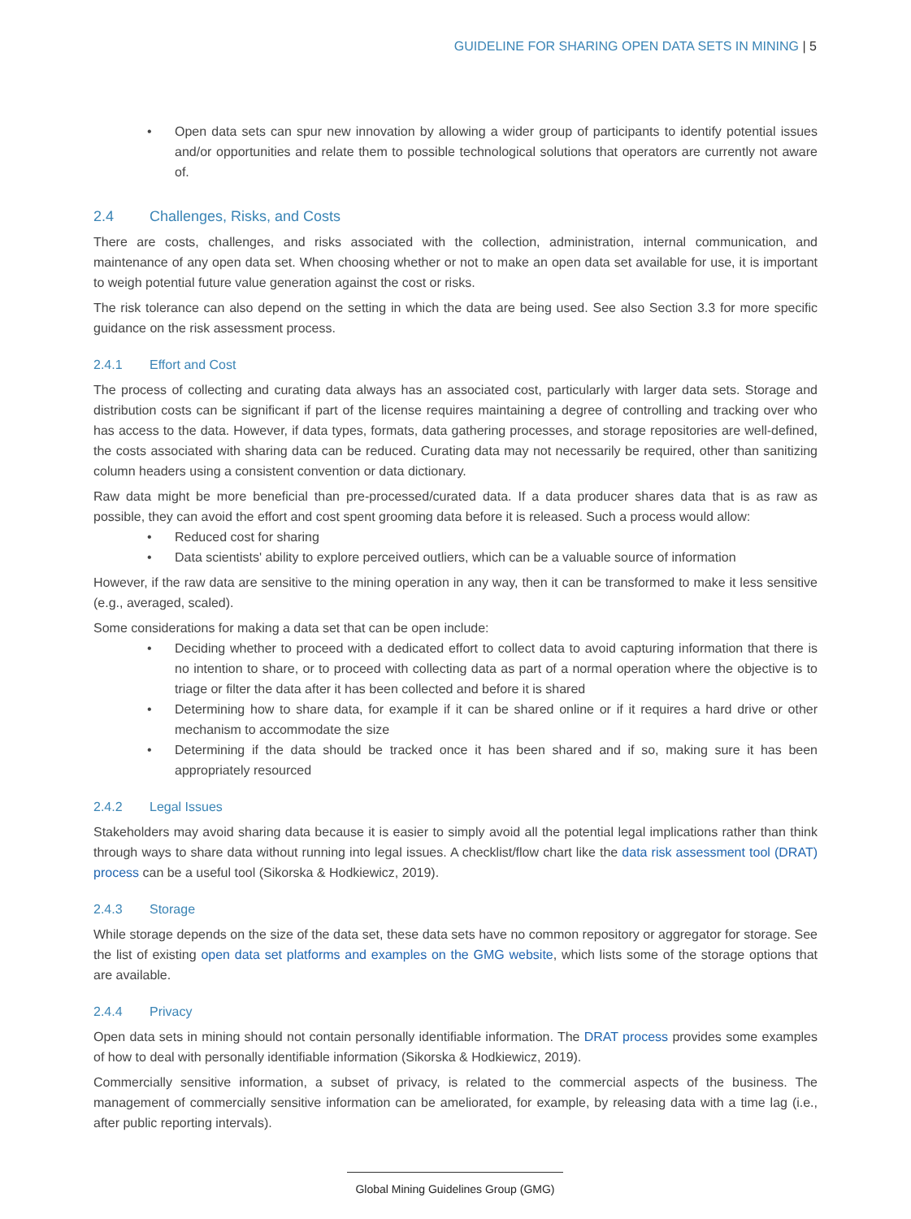GUIDELINE FOR SHARING OPEN DATA SETS IN MINING | 5
• Open data sets can spur new innovation by allowing a wider group of participants to identify potential issues and/or opportunities and relate them to possible technological solutions that operators are currently not aware of.
2.4 Challenges, Risks, and Costs
There are costs, challenges, and risks associated with the collection, administration, internal communication, and maintenance of any open data set. When choosing whether or not to make an open data set available for use, it is important to weigh potential future value generation against the cost or risks.
The risk tolerance can also depend on the setting in which the data are being used. See also Section 3.3 for more specific guidance on the risk assessment process.
2.4.1 Effort and Cost
The process of collecting and curating data always has an associated cost, particularly with larger data sets. Storage and distribution costs can be significant if part of the license requires maintaining a degree of controlling and tracking over who has access to the data. However, if data types, formats, data gathering processes, and storage repositories are well-defined, the costs associated with sharing data can be reduced. Curating data may not necessarily be required, other than sanitizing column headers using a consistent convention or data dictionary.
Raw data might be more beneficial than pre-processed/curated data. If a data producer shares data that is as raw as possible, they can avoid the effort and cost spent grooming data before it is released. Such a process would allow:
• Reduced cost for sharing
• Data scientists' ability to explore perceived outliers, which can be a valuable source of information
However, if the raw data are sensitive to the mining operation in any way, then it can be transformed to make it less sensitive (e.g., averaged, scaled).
Some considerations for making a data set that can be open include:
• Deciding whether to proceed with a dedicated effort to collect data to avoid capturing information that there is no intention to share, or to proceed with collecting data as part of a normal operation where the objective is to triage or filter the data after it has been collected and before it is shared
• Determining how to share data, for example if it can be shared online or if it requires a hard drive or other mechanism to accommodate the size
• Determining if the data should be tracked once it has been shared and if so, making sure it has been appropriately resourced
2.4.2 Legal Issues
Stakeholders may avoid sharing data because it is easier to simply avoid all the potential legal implications rather than think through ways to share data without running into legal issues. A checklist/flow chart like the data risk assessment tool (DRAT) process can be a useful tool (Sikorska & Hodkiewicz, 2019).
2.4.3 Storage
While storage depends on the size of the data set, these data sets have no common repository or aggregator for storage. See the list of existing open data set platforms and examples on the GMG website, which lists some of the storage options that are available.
2.4.4 Privacy
Open data sets in mining should not contain personally identifiable information. The DRAT process provides some examples of how to deal with personally identifiable information (Sikorska & Hodkiewicz, 2019).
Commercially sensitive information, a subset of privacy, is related to the commercial aspects of the business. The management of commercially sensitive information can be ameliorated, for example, by releasing data with a time lag (i.e., after public reporting intervals).
Global Mining Guidelines Group (GMG)